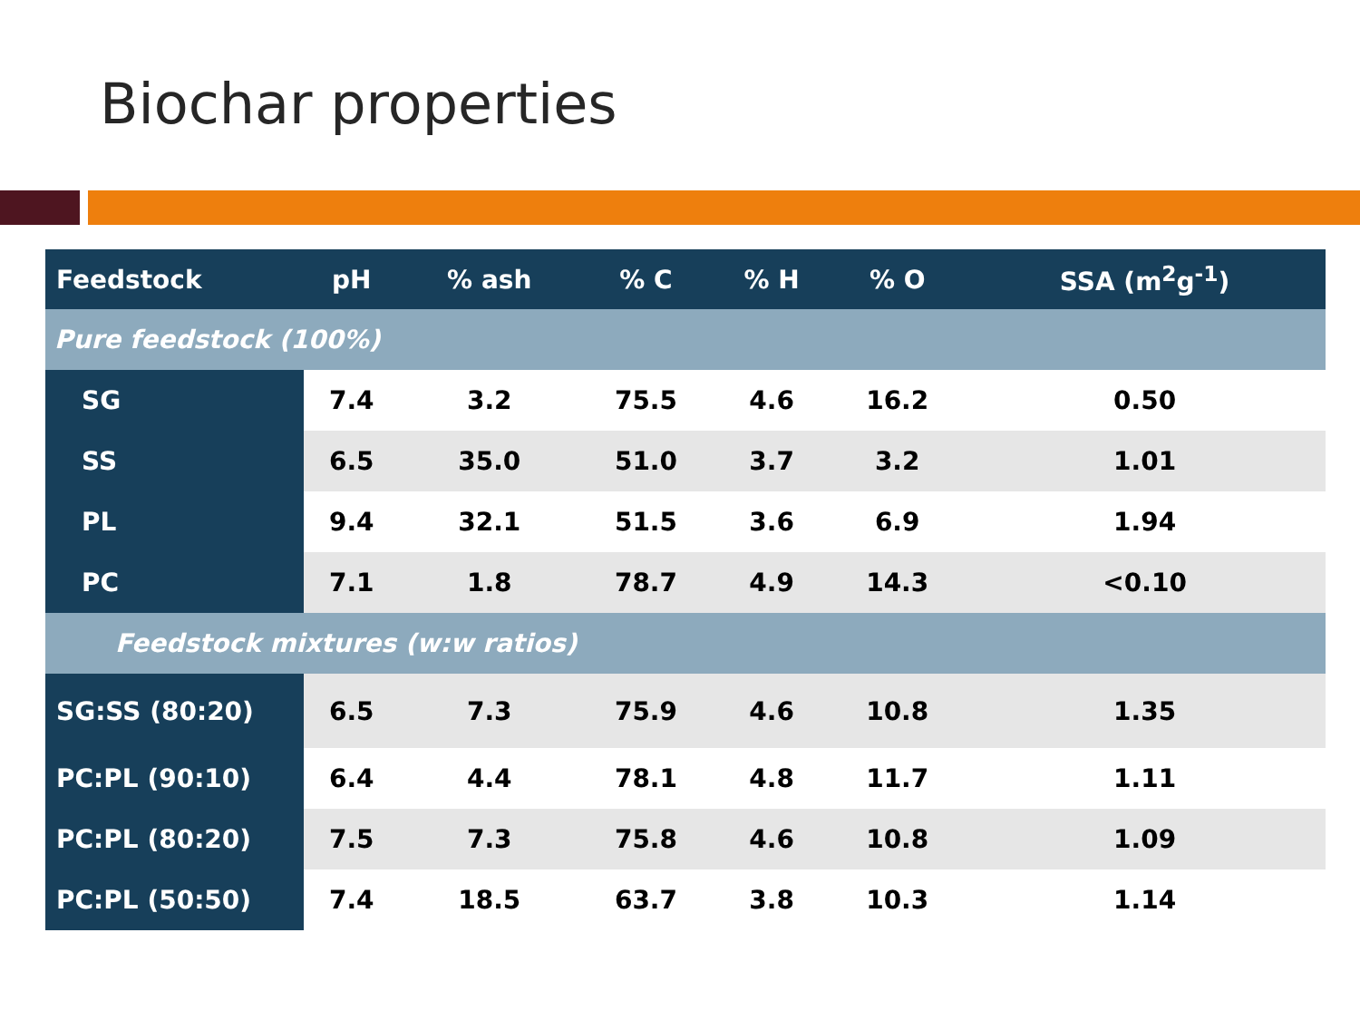Biochar properties
| Feedstock | pH | % ash | % C | % H | % O | SSA (m<sup>2</sup>g<sup>-1</sup>) |
| --- | --- | --- | --- | --- | --- | --- |
| Pure feedstock (100%) | | | | | | |
| SG | 7.4 | 3.2 | 75.5 | 4.6 | 16.2 | 0.50 |
| SS | 6.5 | 35.0 | 51.0 | 3.7 | 3.2 | 1.01 |
| PL | 9.4 | 32.1 | 51.5 | 3.6 | 6.9 | 1.94 |
| PC | 7.1 | 1.8 | 78.7 | 4.9 | 14.3 | <0.10 |
| Feedstock mixtures (w:w ratios) | | | | | | |
| SG:SS (80:20) | 6.5 | 7.3 | 75.9 | 4.6 | 10.8 | 1.35 |
| PC:PL (90:10) | 6.4 | 4.4 | 78.1 | 4.8 | 11.7 | 1.11 |
| PC:PL (80:20) | 7.5 | 7.3 | 75.8 | 4.6 | 10.8 | 1.09 |
| PC:PL (50:50) | 7.4 | 18.5 | 63.7 | 3.8 | 10.3 | 1.14 |